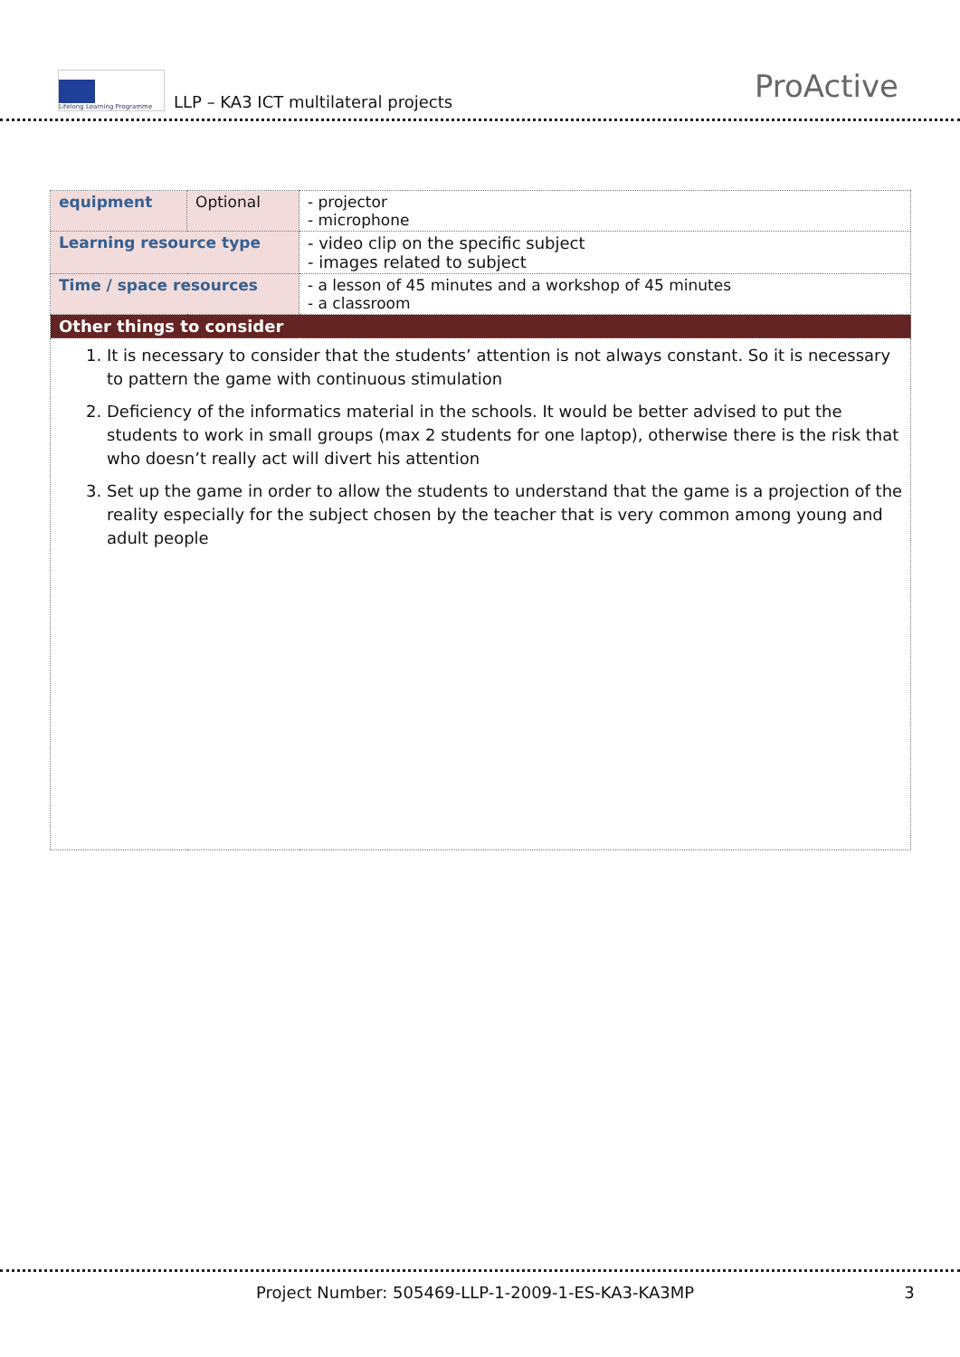Lifelong Learning Programme
LLP – KA3 ICT multilateral projects
ProActive
| equipment | Optional | - projector - microphone |
| Learning resource type | | - video clip on the specific subject - images related to subject |
| Time / space resources | | - a lesson of 45 minutes and a workshop of 45 minutes - a classroom |
| Other things to consider | | |
| 1. It is necessary to consider that the students’ attention is not always constant. So it is necessary to pattern the game with continuous stimulation 2. Deficiency of the informatics material in the schools. It would be better advised to put the students to work in small groups (max 2 students for one laptop), otherwise there is the risk that who doesn’t really act will divert his attention 3. Set up the game in order to allow the students to understand that the game is a projection of the reality especially for the subject chosen by the teacher that is very common among young and adult people | | |
Project Number: 505469-LLP-1-2009-1-ES-KA3-KA3MP 3